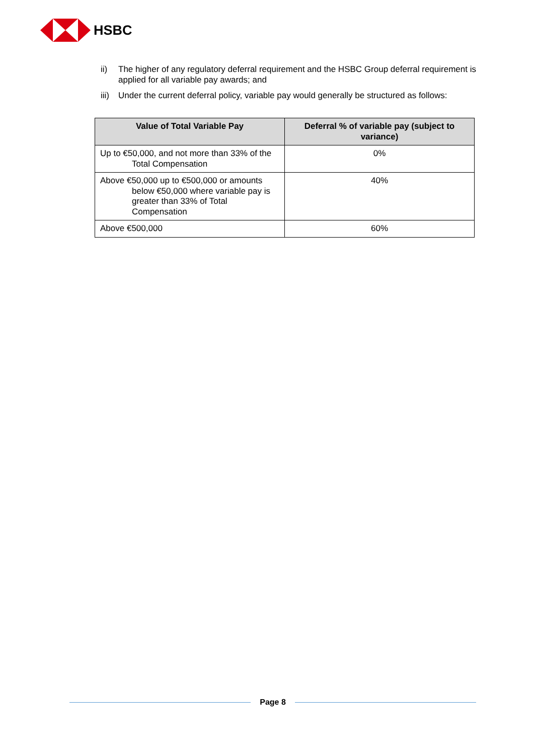HSBC
ii) The higher of any regulatory deferral requirement and the HSBC Group deferral requirement is applied for all variable pay awards; and
iii) Under the current deferral policy, variable pay would generally be structured as follows:
| Value of Total Variable Pay | Deferral % of variable pay (subject to variance) |
| --- | --- |
| Up to €50,000, and not more than 33% of the Total Compensation | 0% |
| Above €50,000 up to €500,000 or amounts below €50,000 where variable pay is greater than 33% of Total Compensation | 40% |
| Above €500,000 | 60% |
Page 8